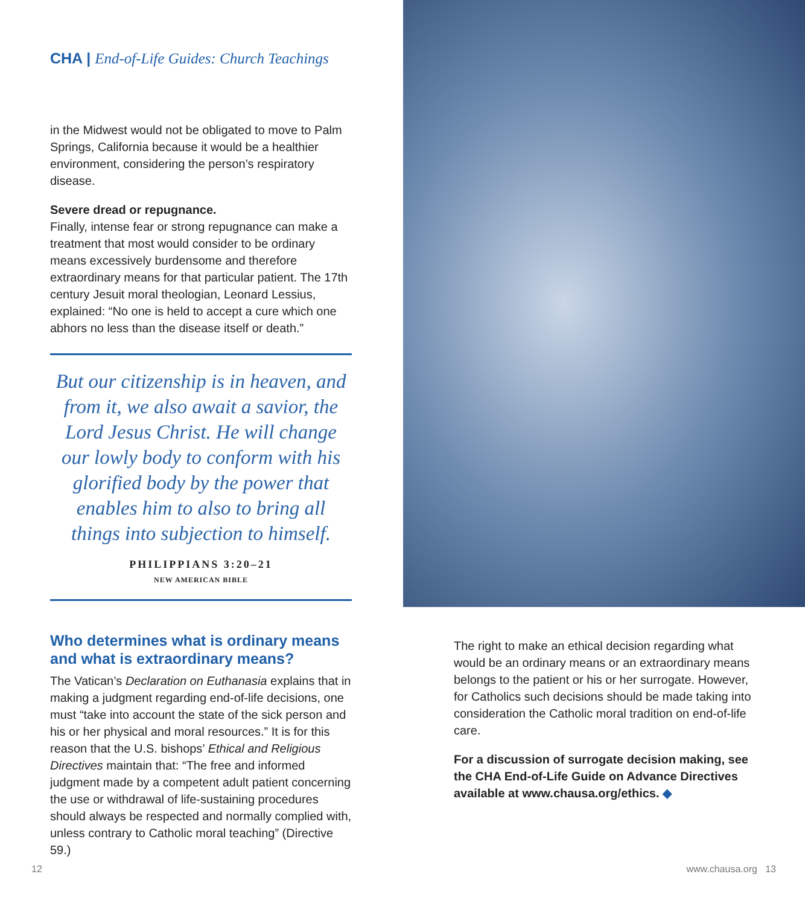CHA | End-of-Life Guides: Church Teachings
in the Midwest would not be obligated to move to Palm Springs, California because it would be a healthier environment, considering the person’s respiratory disease.
Severe dread or repugnance.
Finally, intense fear or strong repugnance can make a treatment that most would consider to be ordinary means excessively burdensome and therefore extraordinary means for that particular patient. The 17th century Jesuit moral theologian, Leonard Lessius, explained: “No one is held to accept a cure which one abhors no less than the disease itself or death.”
But our citizenship is in heaven, and from it, we also await a savior, the Lord Jesus Christ. He will change our lowly body to conform with his glorified body by the power that enables him to also to bring all things into subjection to himself.
PHILIPPIANS 3:20–21
NEW AMERICAN BIBLE
Who determines what is ordinary means and what is extraordinary means?
The Vatican’s Declaration on Euthanasia explains that in making a judgment regarding end-of-life decisions, one must “take into account the state of the sick person and his or her physical and moral resources.” It is for this reason that the U.S. bishops’ Ethical and Religious Directives maintain that: “The free and informed judgment made by a competent adult patient concerning the use or withdrawal of life-sustaining procedures should always be respected and normally complied with, unless contrary to Catholic moral teaching” (Directive 59.)
The right to make an ethical decision regarding what would be an ordinary means or an extraordinary means belongs to the patient or his or her surrogate. However, for Catholics such decisions should be made taking into consideration the Catholic moral tradition on end-of-life care.
For a discussion of surrogate decision making, see the CHA End-of-Life Guide on Advance Directives available at www.chausa.org/ethics. ◆
12 www.chausa.org 13